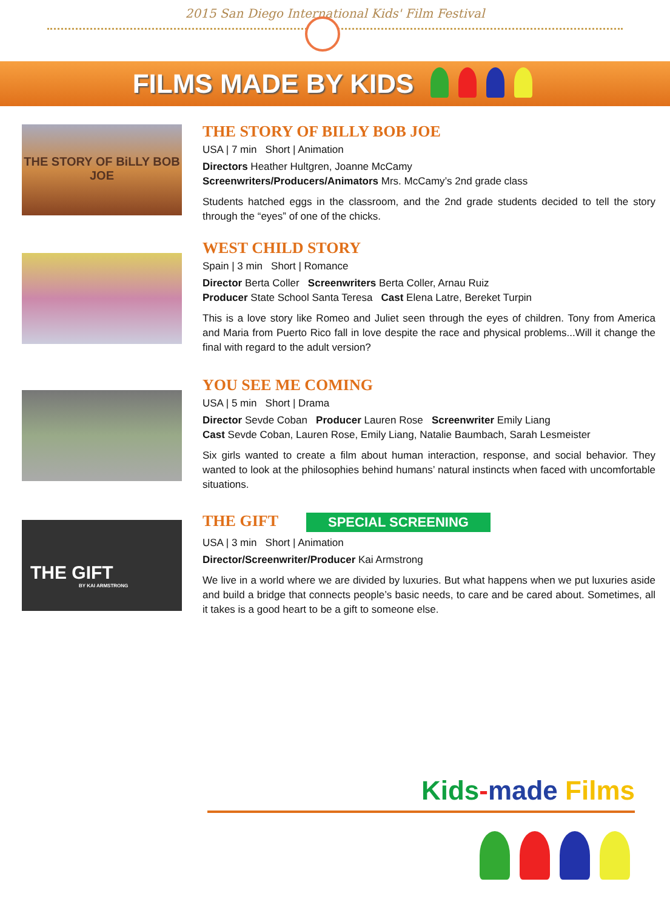2015 San Diego International Kids' Film Festival
FILMS MADE BY KIDS
THE STORY OF BiLLY BOB JOE
THE STORY OF BILLY BOB JOE
USA | 7 min Short | Animation
Directors Heather Hultgren, Joanne McCamy
Screenwriters/Producers/Animators Mrs. McCamy’s 2nd grade class
Students hatched eggs in the classroom, and the 2nd grade students decided to tell the story through the “eyes” of one of the chicks.
WEST CHILD STORY
Spain | 3 min Short | Romance
Director Berta Coller Screenwriters Berta Coller, Arnau Ruiz
Producer State School Santa Teresa Cast Elena Latre, Bereket Turpin
This is a love story like Romeo and Juliet seen through the eyes of children. Tony from America and Maria from Puerto Rico fall in love despite the race and physical problems...Will it change the final with regard to the adult version?
YOU SEE ME COMING
USA | 5 min Short | Drama
Director Sevde Coban Producer Lauren Rose Screenwriter Emily Liang
Cast Sevde Coban, Lauren Rose, Emily Liang, Natalie Baumbach, Sarah Lesmeister
Six girls wanted to create a film about human interaction, response, and social behavior. They wanted to look at the philosophies behind humans’ natural instincts when faced with uncomfortable situations.
THE GIFT
BY KAI ARMSTRONG
THE GIFT SPECIAL SCREENING
USA | 3 min Short | Animation
Director/Screenwriter/Producer Kai Armstrong
We live in a world where we are divided by luxuries. But what happens when we put luxuries aside and build a bridge that connects people’s basic needs, to care and be cared about. Sometimes, all it takes is a good heart to be a gift to someone else.
Kids-made Films